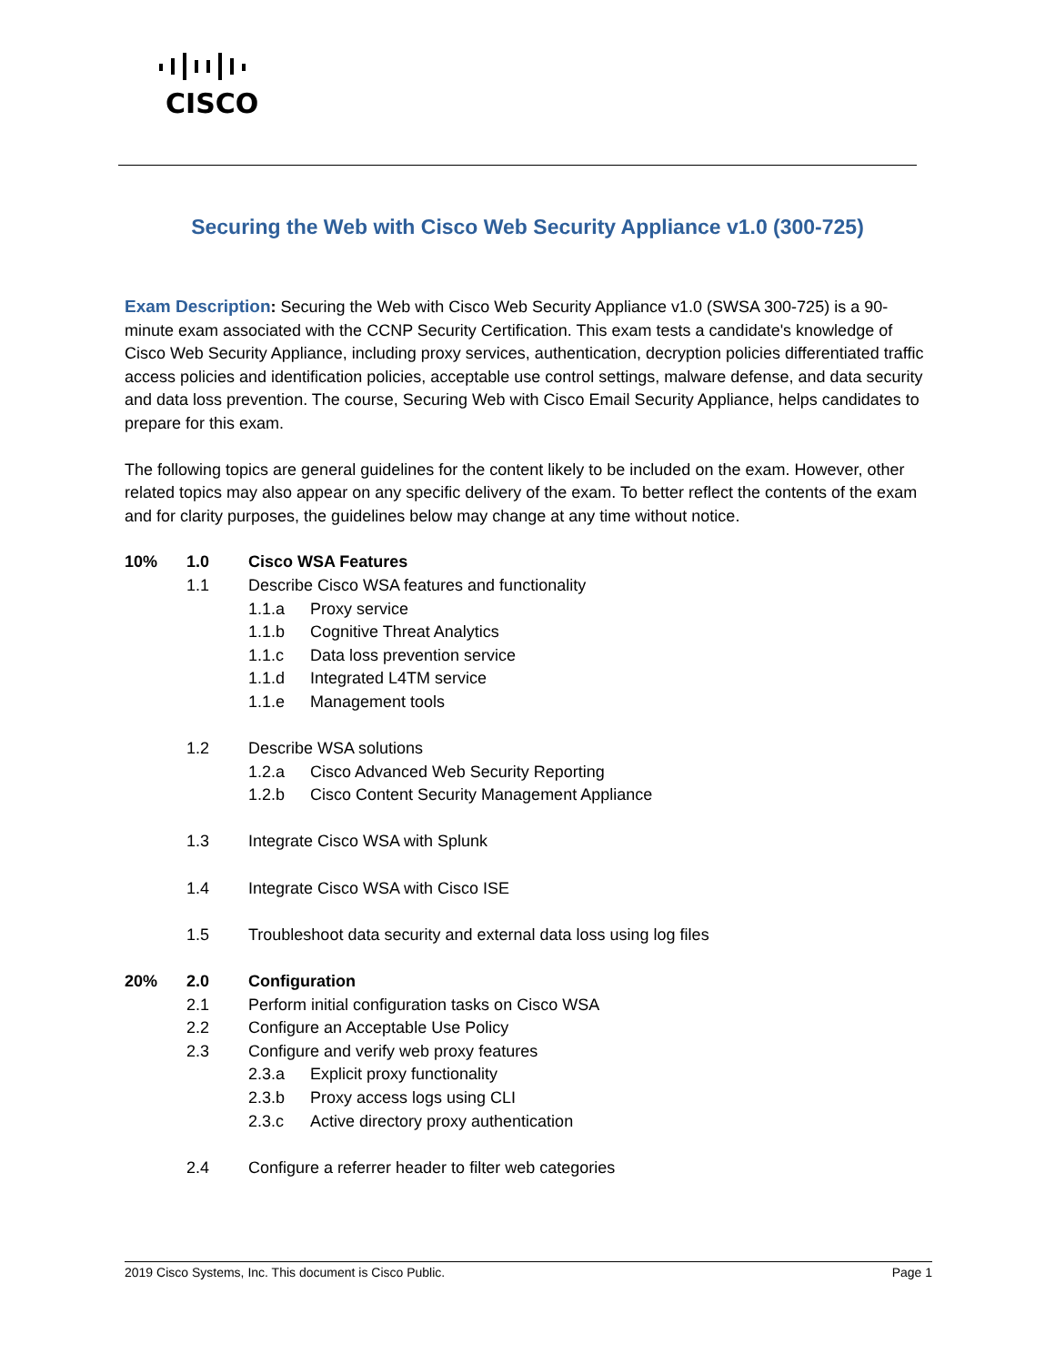CISCO
Securing the Web with Cisco Web Security Appliance v1.0 (300-725)
Exam Description: Securing the Web with Cisco Web Security Appliance v1.0 (SWSA 300-725) is a 90-minute exam associated with the CCNP Security Certification. This exam tests a candidate's knowledge of Cisco Web Security Appliance, including proxy services, authentication, decryption policies differentiated traffic access policies and identification policies, acceptable use control settings, malware defense, and data security and data loss prevention. The course, Securing Web with Cisco Email Security Appliance, helps candidates to prepare for this exam.
The following topics are general guidelines for the content likely to be included on the exam. However, other related topics may also appear on any specific delivery of the exam. To better reflect the contents of the exam and for clarity purposes, the guidelines below may change at any time without notice.
10% 1.0 Cisco WSA Features
1.1 Describe Cisco WSA features and functionality
1.1.a Proxy service
1.1.b Cognitive Threat Analytics
1.1.c Data loss prevention service
1.1.d Integrated L4TM service
1.1.e Management tools
1.2 Describe WSA solutions
1.2.a Cisco Advanced Web Security Reporting
1.2.b Cisco Content Security Management Appliance
1.3 Integrate Cisco WSA with Splunk
1.4 Integrate Cisco WSA with Cisco ISE
1.5 Troubleshoot data security and external data loss using log files
20% 2.0 Configuration
2.1 Perform initial configuration tasks on Cisco WSA
2.2 Configure an Acceptable Use Policy
2.3 Configure and verify web proxy features
2.3.a Explicit proxy functionality
2.3.b Proxy access logs using CLI
2.3.c Active directory proxy authentication
2.4 Configure a referrer header to filter web categories
2019 Cisco Systems, Inc. This document is Cisco Public. Page 1